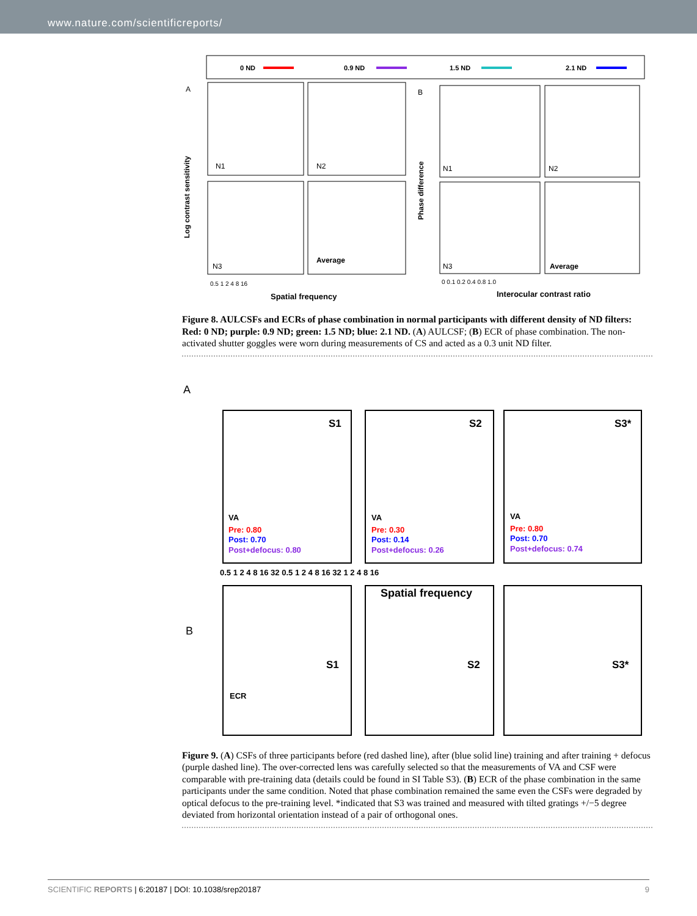www.nature.com/scientificreports/
0 ND
0.9 ND
1.5 ND
2.1 ND
A
B
N1
N2
N3
Average
N1
N2
N3
Average
0.5 1 2 4 8 16
Spatial frequency
0 0.1 0.2 0.4 0.8 1.0
Interocular contrast ratio
Log contrast sensitivity
Phase difference
Figure 8. AULCSFs and ECRs of phase combination in normal participants with different density of ND filters: Red: 0 ND; purple: 0.9 ND; green: 1.5 ND; blue: 2.1 ND. (A) AULCSF; (B) ECR of phase combination. The non-activated shutter goggles were worn during measurements of CS and acted as a 0.3 unit ND filter.
A
S1
S2
S3*
VA
Pre: 0.80
Post: 0.70
Post+defocus: 0.80
VA
Pre: 0.30
Post: 0.14
Post+defocus: 0.26
VA
Pre: 0.80
Post: 0.70
Post+defocus: 0.74
0.5 1 2 4 8 16 32 0.5 1 2 4 8 16 32 1 2 4 8 16
Spatial frequency
B
S1
S2
S3*
ECR
Figure 9. (A) CSFs of three participants before (red dashed line), after (blue solid line) training and after training + defocus (purple dashed line). The over-corrected lens was carefully selected so that the measurements of VA and CSF were comparable with pre-training data (details could be found in SI Table S3). (B) ECR of the phase combination in the same participants under the same condition. Noted that phase combination remained the same even the CSFs were degraded by optical defocus to the pre-training level. *indicated that S3 was trained and measured with tilted gratings +/−5 degree deviated from horizontal orientation instead of a pair of orthogonal ones.
SCIENTIFIC REPORTS | 6:20187 | DOI: 10.1038/srep20187 9